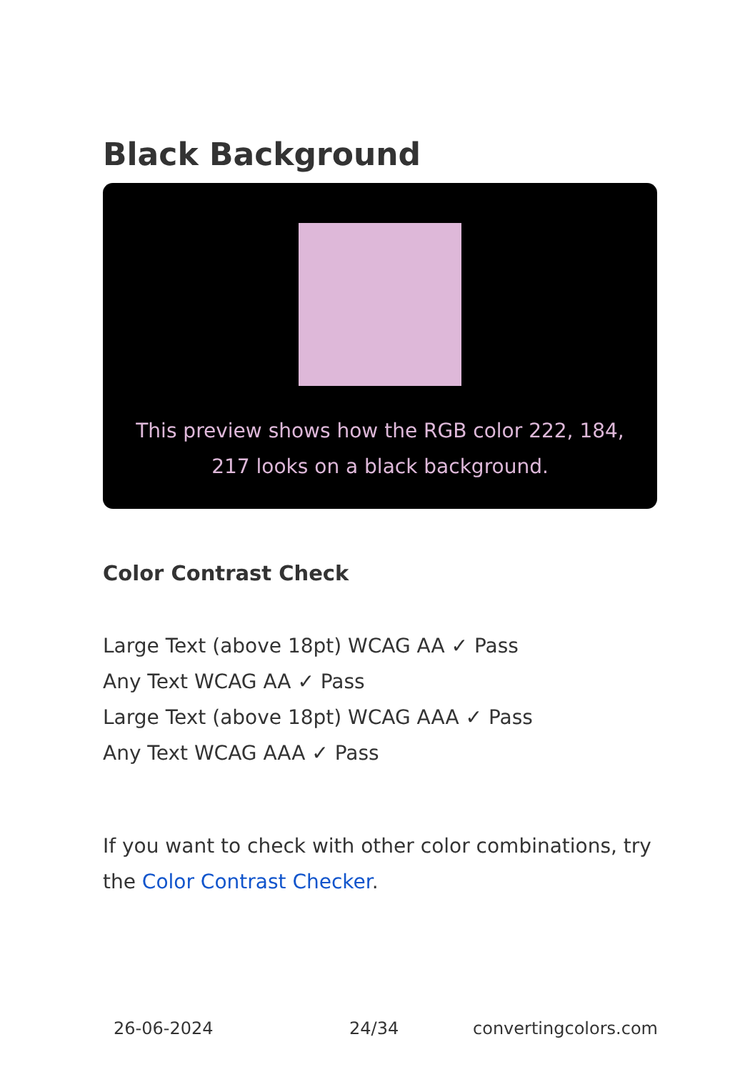Black Background
This preview shows how the RGB color 222, 184, 217 looks on a black background.
Color Contrast Check
Large Text (above 18pt) WCAG AA ✓ Pass
Any Text WCAG AA ✓ Pass
Large Text (above 18pt) WCAG AAA ✓ Pass
Any Text WCAG AAA ✓ Pass
If you want to check with other color combinations, try the Color Contrast Checker.
26-06-2024 24/34 convertingcolors.com